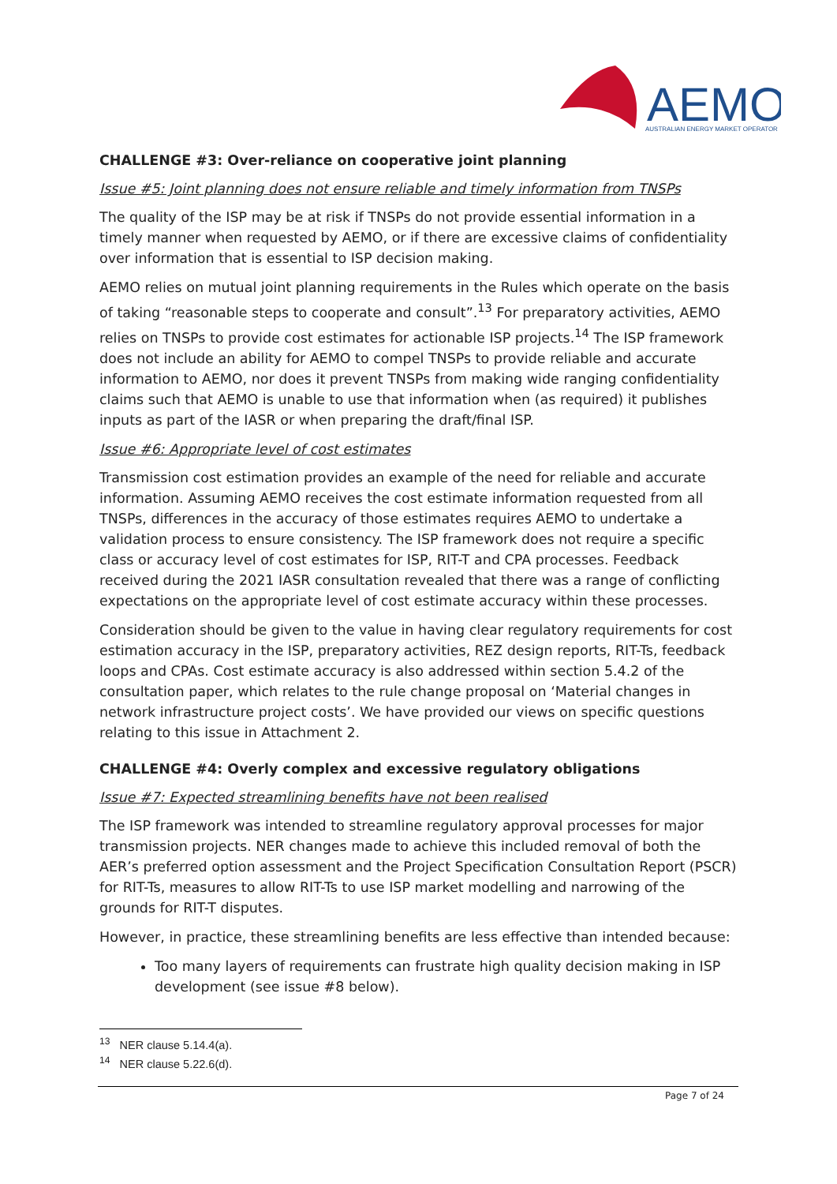AEMO
AUSTRALIAN ENERGY MARKET OPERATOR
CHALLENGE #3: Over-reliance on cooperative joint planning
Issue #5: Joint planning does not ensure reliable and timely information from TNSPs
The quality of the ISP may be at risk if TNSPs do not provide essential information in a timely manner when requested by AEMO, or if there are excessive claims of confidentiality over information that is essential to ISP decision making.
AEMO relies on mutual joint planning requirements in the Rules which operate on the basis of taking “reasonable steps to cooperate and consult”.<sup>13</sup> For preparatory activities, AEMO relies on TNSPs to provide cost estimates for actionable ISP projects.<sup>14</sup> The ISP framework does not include an ability for AEMO to compel TNSPs to provide reliable and accurate information to AEMO, nor does it prevent TNSPs from making wide ranging confidentiality claims such that AEMO is unable to use that information when (as required) it publishes inputs as part of the IASR or when preparing the draft/final ISP.
Issue #6: Appropriate level of cost estimates
Transmission cost estimation provides an example of the need for reliable and accurate information. Assuming AEMO receives the cost estimate information requested from all TNSPs, differences in the accuracy of those estimates requires AEMO to undertake a validation process to ensure consistency. The ISP framework does not require a specific class or accuracy level of cost estimates for ISP, RIT-T and CPA processes. Feedback received during the 2021 IASR consultation revealed that there was a range of conflicting expectations on the appropriate level of cost estimate accuracy within these processes.
Consideration should be given to the value in having clear regulatory requirements for cost estimation accuracy in the ISP, preparatory activities, REZ design reports, RIT-Ts, feedback loops and CPAs. Cost estimate accuracy is also addressed within section 5.4.2 of the consultation paper, which relates to the rule change proposal on ‘Material changes in network infrastructure project costs’. We have provided our views on specific questions relating to this issue in Attachment 2.
CHALLENGE #4: Overly complex and excessive regulatory obligations
Issue #7: Expected streamlining benefits have not been realised
The ISP framework was intended to streamline regulatory approval processes for major transmission projects. NER changes made to achieve this included removal of both the AER’s preferred option assessment and the Project Specification Consultation Report (PSCR) for RIT-Ts, measures to allow RIT-Ts to use ISP market modelling and narrowing of the grounds for RIT-T disputes.
However, in practice, these streamlining benefits are less effective than intended because:
Too many layers of requirements can frustrate high quality decision making in ISP development (see issue #8 below).
<sup>13</sup> NER clause 5.14.4(a).
<sup>14</sup> NER clause 5.22.6(d).
Page 7 of 24